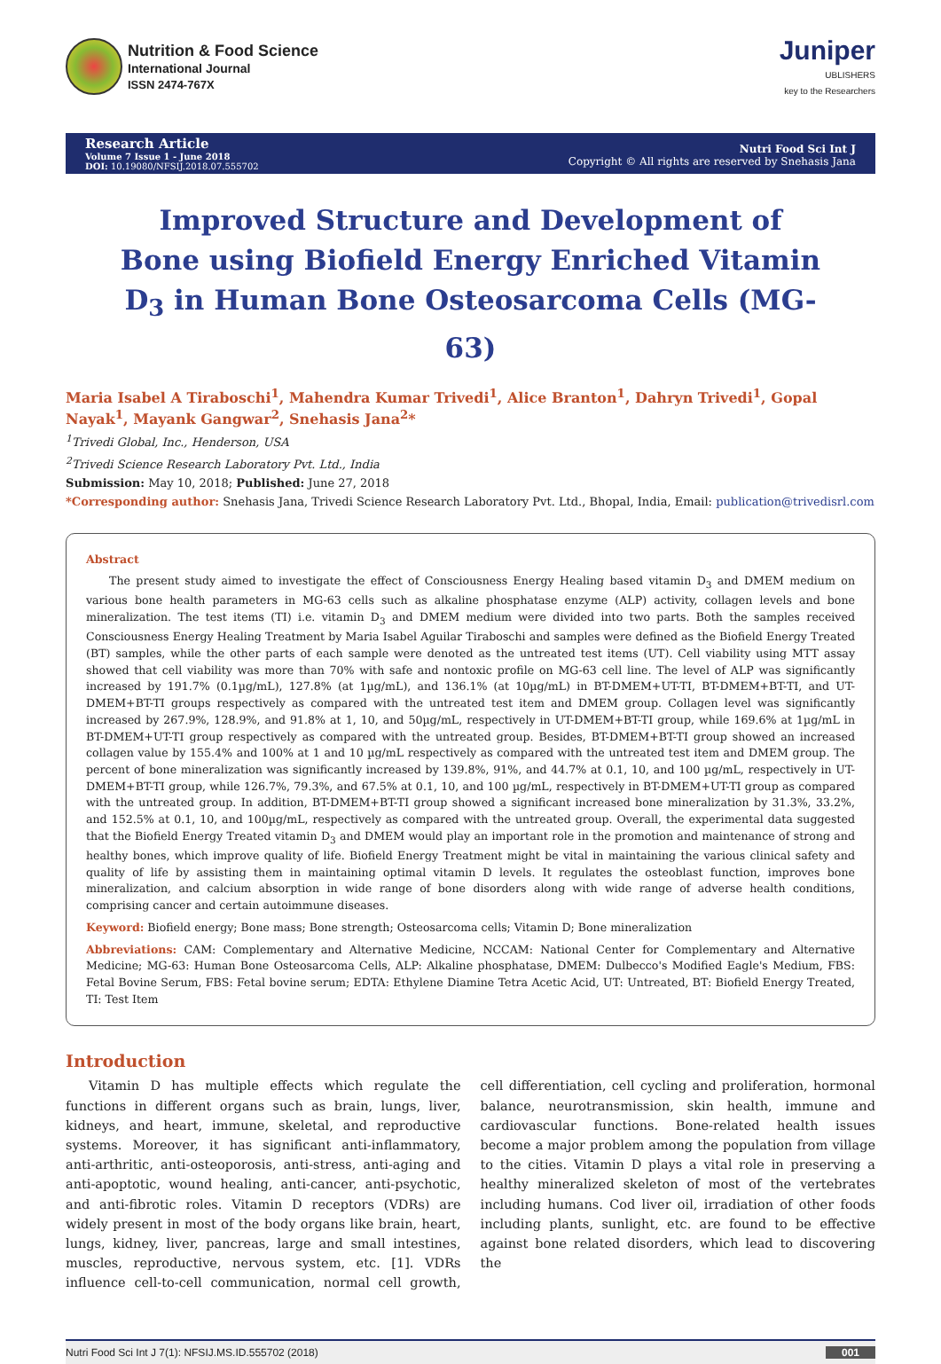Nutrition & Food Science
International Journal
ISSN 2474-767X
Juniper
UBLISHERS
key to the Researchers
Research Article
Volume 7 Issue 1 - June 2018
DOI: 10.19080/NFSIJ.2018.07.555702
Nutri Food Sci Int J
Copyright © All rights are reserved by Snehasis Jana
Improved Structure and Development of Bone using Biofield Energy Enriched Vitamin D<sub>3</sub> in Human Bone Osteosarcoma Cells (MG-63)
Maria Isabel A Tiraboschi<sup>1</sup>, Mahendra Kumar Trivedi<sup>1</sup>, Alice Branton<sup>1</sup>, Dahryn Trivedi<sup>1</sup>, Gopal Nayak<sup>1</sup>, Mayank Gangwar<sup>2</sup>, Snehasis Jana<sup>2</sup>*
<sup>1</sup> Trivedi Global, Inc., Henderson, USA
<sup>2</sup> Trivedi Science Research Laboratory Pvt. Ltd., India
Submission: May 10, 2018; Published: June 27, 2018
*Corresponding author: Snehasis Jana, Trivedi Science Research Laboratory Pvt. Ltd., Bhopal, India, Email: publication@trivedisrl.com
Abstract
The present study aimed to investigate the effect of Consciousness Energy Healing based vitamin D<sub>3</sub> and DMEM medium on various bone health parameters in MG-63 cells such as alkaline phosphatase enzyme (ALP) activity, collagen levels and bone mineralization. The test items (TI) i.e. vitamin D<sub>3</sub> and DMEM medium were divided into two parts. Both the samples received Consciousness Energy Healing Treatment by Maria Isabel Aguilar Tiraboschi and samples were defined as the Biofield Energy Treated (BT) samples, while the other parts of each sample were denoted as the untreated test items (UT). Cell viability using MTT assay showed that cell viability was more than 70% with safe and nontoxic profile on MG-63 cell line. The level of ALP was significantly increased by 191.7% (0.1µg/mL), 127.8% (at 1µg/mL), and 136.1% (at 10µg/mL) in BT-DMEM+UT-TI, BT-DMEM+BT-TI, and UT-DMEM+BT-TI groups respectively as compared with the untreated test item and DMEM group. Collagen level was significantly increased by 267.9%, 128.9%, and 91.8% at 1, 10, and 50µg/mL, respectively in UT-DMEM+BT-TI group, while 169.6% at 1µg/mL in BT-DMEM+UT-TI group respectively as compared with the untreated group. Besides, BT-DMEM+BT-TI group showed an increased collagen value by 155.4% and 100% at 1 and 10 µg/mL respectively as compared with the untreated test item and DMEM group. The percent of bone mineralization was significantly increased by 139.8%, 91%, and 44.7% at 0.1, 10, and 100 µg/mL, respectively in UT-DMEM+BT-TI group, while 126.7%, 79.3%, and 67.5% at 0.1, 10, and 100 µg/mL, respectively in BT-DMEM+UT-TI group as compared with the untreated group. In addition, BT-DMEM+BT-TI group showed a significant increased bone mineralization by 31.3%, 33.2%, and 152.5% at 0.1, 10, and 100µg/mL, respectively as compared with the untreated group. Overall, the experimental data suggested that the Biofield Energy Treated vitamin D<sub>3</sub> and DMEM would play an important role in the promotion and maintenance of strong and healthy bones, which improve quality of life. Biofield Energy Treatment might be vital in maintaining the various clinical safety and quality of life by assisting them in maintaining optimal vitamin D levels. It regulates the osteoblast function, improves bone mineralization, and calcium absorption in wide range of bone disorders along with wide range of adverse health conditions, comprising cancer and certain autoimmune diseases.
Keyword: Biofield energy; Bone mass; Bone strength; Osteosarcoma cells; Vitamin D; Bone mineralization
Abbreviations: CAM: Complementary and Alternative Medicine, NCCAM: National Center for Complementary and Alternative Medicine; MG-63: Human Bone Osteosarcoma Cells, ALP: Alkaline phosphatase, DMEM: Dulbecco's Modified Eagle's Medium, FBS: Fetal Bovine Serum, FBS: Fetal bovine serum; EDTA: Ethylene Diamine Tetra Acetic Acid, UT: Untreated, BT: Biofield Energy Treated, TI: Test Item
Introduction
Vitamin D has multiple effects which regulate the functions in different organs such as brain, lungs, liver, kidneys, and heart, immune, skeletal, and reproductive systems. Moreover, it has significant anti-inflammatory, anti-arthritic, anti-osteoporosis, anti-stress, anti-aging and anti-apoptotic, wound healing, anti-cancer, anti-psychotic, and anti-fibrotic roles. Vitamin D receptors (VDRs) are widely present in most of the body organs like brain, heart, lungs, kidney, liver, pancreas, large and small intestines, muscles, reproductive, nervous system, etc. [1]. VDRs influence cell-to-cell communication, normal cell growth, cell differentiation, cell cycling and proliferation, hormonal balance, neurotransmission, skin health, immune and cardiovascular functions. Bone-related health issues become a major problem among the population from village to the cities. Vitamin D plays a vital role in preserving a healthy mineralized skeleton of most of the vertebrates including humans. Cod liver oil, irradiation of other foods including plants, sunlight, etc. are found to be effective against bone related disorders, which lead to discovering the
Nutri Food Sci Int J 7(1): NFSIJ.MS.ID.555702 (2018) 001